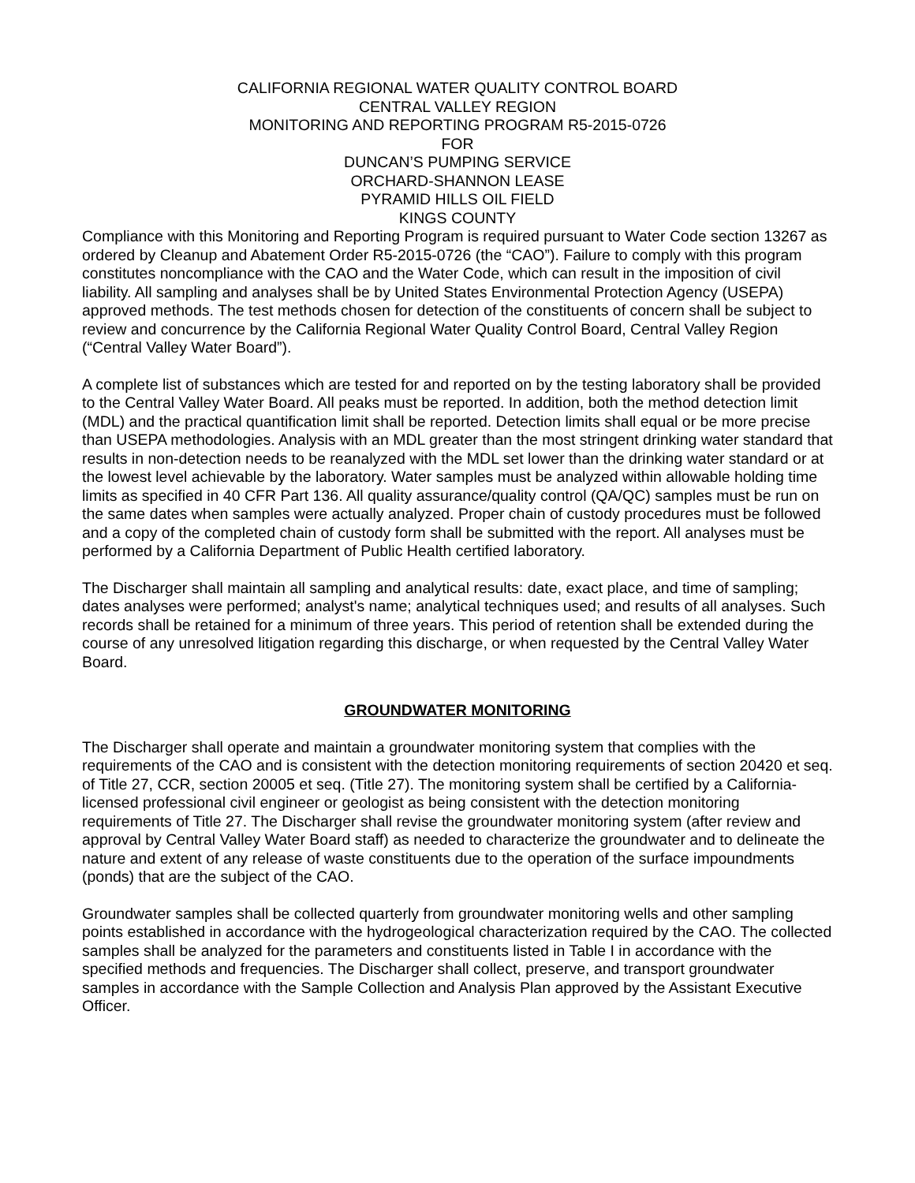CALIFORNIA REGIONAL WATER QUALITY CONTROL BOARD
CENTRAL VALLEY REGION
MONITORING AND REPORTING PROGRAM R5-2015-0726
FOR
DUNCAN’S PUMPING SERVICE
ORCHARD-SHANNON LEASE
PYRAMID HILLS OIL FIELD
KINGS COUNTY
Compliance with this Monitoring and Reporting Program is required pursuant to Water Code section 13267 as ordered by Cleanup and Abatement Order R5-2015-0726 (the “CAO”). Failure to comply with this program constitutes noncompliance with the CAO and the Water Code, which can result in the imposition of civil liability. All sampling and analyses shall be by United States Environmental Protection Agency (USEPA) approved methods. The test methods chosen for detection of the constituents of concern shall be subject to review and concurrence by the California Regional Water Quality Control Board, Central Valley Region (“Central Valley Water Board”).
A complete list of substances which are tested for and reported on by the testing laboratory shall be provided to the Central Valley Water Board. All peaks must be reported. In addition, both the method detection limit (MDL) and the practical quantification limit shall be reported. Detection limits shall equal or be more precise than USEPA methodologies. Analysis with an MDL greater than the most stringent drinking water standard that results in non-detection needs to be reanalyzed with the MDL set lower than the drinking water standard or at the lowest level achievable by the laboratory. Water samples must be analyzed within allowable holding time limits as specified in 40 CFR Part 136. All quality assurance/quality control (QA/QC) samples must be run on the same dates when samples were actually analyzed. Proper chain of custody procedures must be followed and a copy of the completed chain of custody form shall be submitted with the report. All analyses must be performed by a California Department of Public Health certified laboratory.
The Discharger shall maintain all sampling and analytical results: date, exact place, and time of sampling; dates analyses were performed; analyst's name; analytical techniques used; and results of all analyses. Such records shall be retained for a minimum of three years. This period of retention shall be extended during the course of any unresolved litigation regarding this discharge, or when requested by the Central Valley Water Board.
GROUNDWATER MONITORING
The Discharger shall operate and maintain a groundwater monitoring system that complies with the requirements of the CAO and is consistent with the detection monitoring requirements of section 20420 et seq. of Title 27, CCR, section 20005 et seq. (Title 27). The monitoring system shall be certified by a California-licensed professional civil engineer or geologist as being consistent with the detection monitoring requirements of Title 27. The Discharger shall revise the groundwater monitoring system (after review and approval by Central Valley Water Board staff) as needed to characterize the groundwater and to delineate the nature and extent of any release of waste constituents due to the operation of the surface impoundments (ponds) that are the subject of the CAO.
Groundwater samples shall be collected quarterly from groundwater monitoring wells and other sampling points established in accordance with the hydrogeological characterization required by the CAO. The collected samples shall be analyzed for the parameters and constituents listed in Table I in accordance with the specified methods and frequencies. The Discharger shall collect, preserve, and transport groundwater samples in accordance with the Sample Collection and Analysis Plan approved by the Assistant Executive Officer.